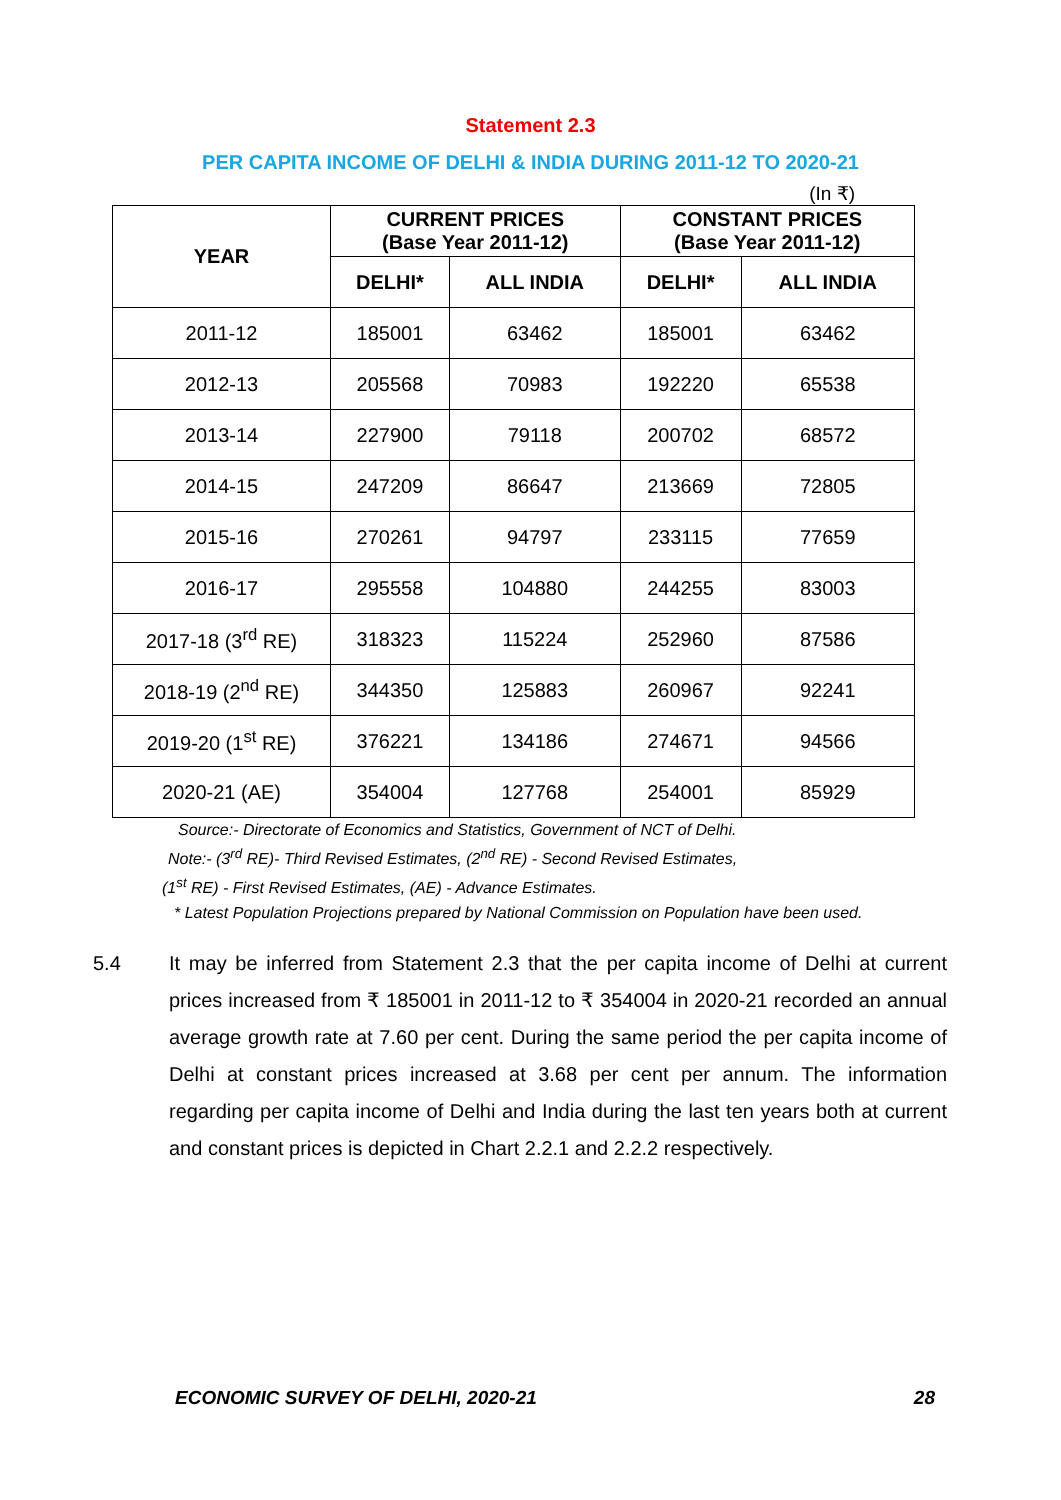Statement 2.3
PER CAPITA INCOME OF DELHI & INDIA DURING 2011-12 TO 2020-21
(In ₹)
| YEAR | CURRENT PRICES (Base Year 2011-12) | | CONSTANT PRICES (Base Year 2011-12) | |
| --- | --- | --- | --- | --- |
| | DELHI* | ALL INDIA | DELHI* | ALL INDIA |
| 2011-12 | 185001 | 63462 | 185001 | 63462 |
| 2012-13 | 205568 | 70983 | 192220 | 65538 |
| 2013-14 | 227900 | 79118 | 200702 | 68572 |
| 2014-15 | 247209 | 86647 | 213669 | 72805 |
| 2015-16 | 270261 | 94797 | 233115 | 77659 |
| 2016-17 | 295558 | 104880 | 244255 | 83003 |
| 2017-18 (3<sup>rd</sup> RE) | 318323 | 115224 | 252960 | 87586 |
| 2018-19 (2<sup>nd</sup> RE) | 344350 | 125883 | 260967 | 92241 |
| 2019-20 (1<sup>st</sup> RE) | 376221 | 134186 | 274671 | 94566 |
| 2020-21 (AE) | 354004 | 127768 | 254001 | 85929 |
Source:- Directorate of Economics and Statistics, Government of NCT of Delhi.
Note:- (3<sup>rd</sup> RE)- Third Revised Estimates, (2<sup>nd</sup> RE) - Second Revised Estimates,
(1<sup>st</sup> RE) - First Revised Estimates, (AE) - Advance Estimates.
* Latest Population Projections prepared by National Commission on Population have been used.
5.4 It may be inferred from Statement 2.3 that the per capita income of Delhi at current prices increased from ₹ 185001 in 2011-12 to ₹ 354004 in 2020-21 recorded an annual average growth rate at 7.60 per cent. During the same period the per capita income of Delhi at constant prices increased at 3.68 per cent per annum. The information regarding per capita income of Delhi and India during the last ten years both at current and constant prices is depicted in Chart 2.2.1 and 2.2.2 respectively.
ECONOMIC SURVEY OF DELHI, 2020-21 28